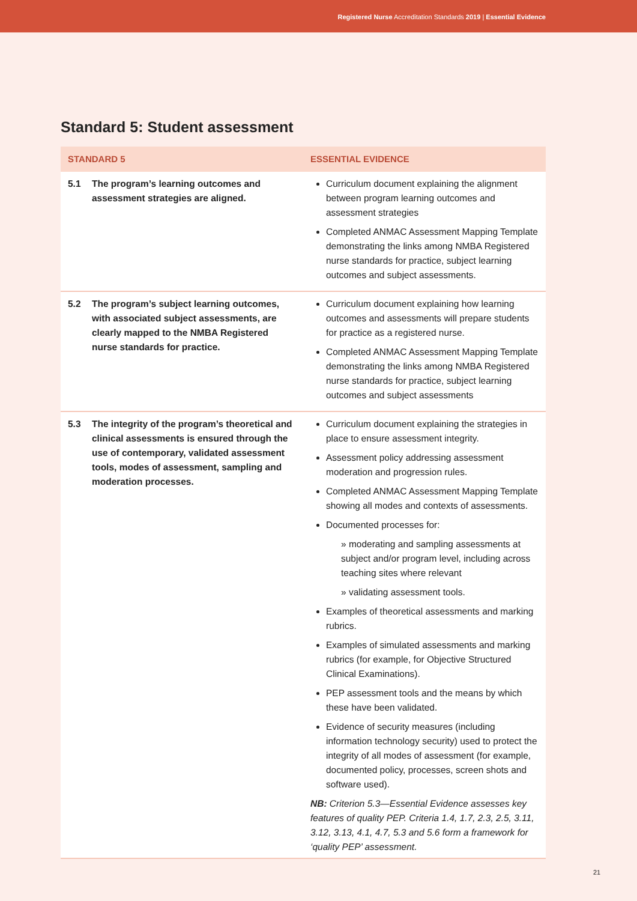Registered Nurse Accreditation Standards 2019 | Essential Evidence
Standard 5: Student assessment
| STANDARD 5 | ESSENTIAL EVIDENCE |
| --- | --- |
| 5.1 The program’s learning outcomes and assessment strategies are aligned. | Curriculum document explaining the alignment between program learning outcomes and assessment strategies Completed ANMAC Assessment Mapping Template demonstrating the links among NMBA Registered nurse standards for practice, subject learning outcomes and subject assessments. |
| 5.2 The program’s subject learning outcomes, with associated subject assessments, are clearly mapped to the NMBA Registered nurse standards for practice. | Curriculum document explaining how learning outcomes and assessments will prepare students for practice as a registered nurse. Completed ANMAC Assessment Mapping Template demonstrating the links among NMBA Registered nurse standards for practice, subject learning outcomes and subject assessments |
| 5.3 The integrity of the program’s theoretical and clinical assessments is ensured through the use of contemporary, validated assessment tools, modes of assessment, sampling and moderation processes. | Curriculum document explaining the strategies in place to ensure assessment integrity. Assessment policy addressing assessment moderation and progression rules. Completed ANMAC Assessment Mapping Template showing all modes and contexts of assessments. Documented processes for: » moderating and sampling assessments at subject and/or program level, including across teaching sites where relevant » validating assessment tools. Examples of theoretical assessments and marking rubrics. Examples of simulated assessments and marking rubrics (for example, for Objective Structured Clinical Examinations). PEP assessment tools and the means by which these have been validated. Evidence of security measures (including information technology security) used to protect the integrity of all modes of assessment (for example, documented policy, processes, screen shots and software used). NB: Criterion 5.3—Essential Evidence assesses key features of quality PEP. Criteria 1.4, 1.7, 2.3, 2.5, 3.11, 3.12, 3.13, 4.1, 4.7, 5.3 and 5.6 form a framework for ‘quality PEP’ assessment. |
21